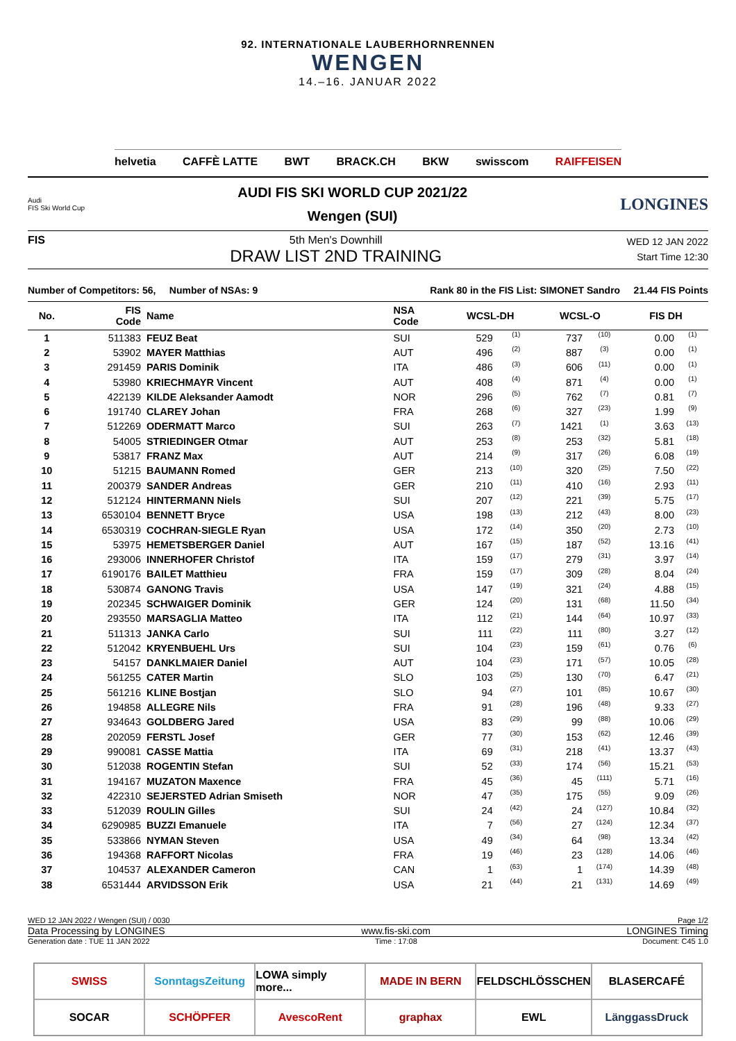92. INTERNATIONALE LAUBERHORNRENNEN
WENGEN
14.–16. JANUAR 2022
helvetia CAFFÈ LATTE BWT BRACK.CH BKW swisscom RAIFFEISEN
Audi
FIS Ski World Cup
AUDI FIS SKI WORLD CUP 2021/22
Wengen (SUI)
LONGINES
FIS 5th Men's Downhill
DRAW LIST 2ND TRAINING
WED 12 JAN 2022
Start Time 12:30
Number of Competitors: 56, Number of NSAs: 9 Rank 80 in the FIS List: SIMONET Sandro 21.44 FIS Points
| No. | FIS Code | Name | NSA Code | WCSL-DH | | WCSL-O | | FIS DH | |
| --- | --- | --- | --- | --- | --- | --- | --- | --- | --- |
| 1 | 511383 | FEUZ Beat | SUI | 529 | (1) | 737 | (10) | 0.00 | (1) |
| 2 | 53902 | MAYER Matthias | AUT | 496 | (2) | 887 | (3) | 0.00 | (1) |
| 3 | 291459 | PARIS Dominik | ITA | 486 | (3) | 606 | (11) | 0.00 | (1) |
| 4 | 53980 | KRIECHMAYR Vincent | AUT | 408 | (4) | 871 | (4) | 0.00 | (1) |
| 5 | 422139 | KILDE Aleksander Aamodt | NOR | 296 | (5) | 762 | (7) | 0.81 | (7) |
| 6 | 191740 | CLAREY Johan | FRA | 268 | (6) | 327 | (23) | 1.99 | (9) |
| 7 | 512269 | ODERMATT Marco | SUI | 263 | (7) | 1421 | (1) | 3.63 | (13) |
| 8 | 54005 | STRIEDINGER Otmar | AUT | 253 | (8) | 253 | (32) | 5.81 | (18) |
| 9 | 53817 | FRANZ Max | AUT | 214 | (9) | 317 | (26) | 6.08 | (19) |
| 10 | 51215 | BAUMANN Romed | GER | 213 | (10) | 320 | (25) | 7.50 | (22) |
| 11 | 200379 | SANDER Andreas | GER | 210 | (11) | 410 | (16) | 2.93 | (11) |
| 12 | 512124 | HINTERMANN Niels | SUI | 207 | (12) | 221 | (39) | 5.75 | (17) |
| 13 | 6530104 | BENNETT Bryce | USA | 198 | (13) | 212 | (43) | 8.00 | (23) |
| 14 | 6530319 | COCHRAN-SIEGLE Ryan | USA | 172 | (14) | 350 | (20) | 2.73 | (10) |
| 15 | 53975 | HEMETSBERGER Daniel | AUT | 167 | (15) | 187 | (52) | 13.16 | (41) |
| 16 | 293006 | INNERHOFER Christof | ITA | 159 | (17) | 279 | (31) | 3.97 | (14) |
| 17 | 6190176 | BAILET Matthieu | FRA | 159 | (17) | 309 | (28) | 8.04 | (24) |
| 18 | 530874 | GANONG Travis | USA | 147 | (19) | 321 | (24) | 4.88 | (15) |
| 19 | 202345 | SCHWAIGER Dominik | GER | 124 | (20) | 131 | (68) | 11.50 | (34) |
| 20 | 293550 | MARSAGLIA Matteo | ITA | 112 | (21) | 144 | (64) | 10.97 | (33) |
| 21 | 511313 | JANKA Carlo | SUI | 111 | (22) | 111 | (80) | 3.27 | (12) |
| 22 | 512042 | KRYENBUEHL Urs | SUI | 104 | (23) | 159 | (61) | 0.76 | (6) |
| 23 | 54157 | DANKLMAIER Daniel | AUT | 104 | (23) | 171 | (57) | 10.05 | (28) |
| 24 | 561255 | CATER Martin | SLO | 103 | (25) | 130 | (70) | 6.47 | (21) |
| 25 | 561216 | KLINE Bostjan | SLO | 94 | (27) | 101 | (85) | 10.67 | (30) |
| 26 | 194858 | ALLEGRE Nils | FRA | 91 | (28) | 196 | (48) | 9.33 | (27) |
| 27 | 934643 | GOLDBERG Jared | USA | 83 | (29) | 99 | (88) | 10.06 | (29) |
| 28 | 202059 | FERSTL Josef | GER | 77 | (30) | 153 | (62) | 12.46 | (39) |
| 29 | 990081 | CASSE Mattia | ITA | 69 | (31) | 218 | (41) | 13.37 | (43) |
| 30 | 512038 | ROGENTIN Stefan | SUI | 52 | (33) | 174 | (56) | 15.21 | (53) |
| 31 | 194167 | MUZATON Maxence | FRA | 45 | (36) | 45 | (111) | 5.71 | (16) |
| 32 | 422310 | SEJERSTED Adrian Smiseth | NOR | 47 | (35) | 175 | (55) | 9.09 | (26) |
| 33 | 512039 | ROULIN Gilles | SUI | 24 | (42) | 24 | (127) | 10.84 | (32) |
| 34 | 6290985 | BUZZI Emanuele | ITA | 7 | (56) | 27 | (124) | 12.34 | (37) |
| 35 | 533866 | NYMAN Steven | USA | 49 | (34) | 64 | (98) | 13.34 | (42) |
| 36 | 194368 | RAFFORT Nicolas | FRA | 19 | (46) | 23 | (128) | 14.06 | (46) |
| 37 | 104537 | ALEXANDER Cameron | CAN | 1 | (63) | 1 | (174) | 14.39 | (48) |
| 38 | 6531444 | ARVIDSSON Erik | USA | 21 | (44) | 21 | (131) | 14.69 | (49) |
WED 12 JAN 2022 / Wengen (SUI) / 0030 Page 1/2
Data Processing by LONGINES www.fis-ski.com LONGINES Timing
Generation date : TUE 11 JAN 2022 Time : 17:08 Document: C45 1.0
SWISS
SonntagsZeitung
LOWA simply more...
MADE IN BERN
FELDSCHLÖSSCHEN
BLASERCAFÉ
SOCAR
SCHÖPFER
AvescoRent
graphax
EWL
LänggassDruck